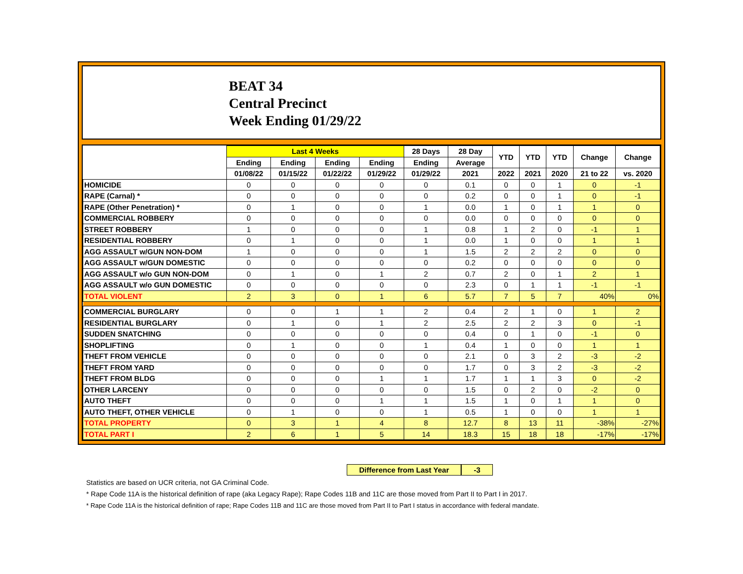BEAT 34
Central Precinct
Week Ending 01/29/22
| | Last 4 Weeks | | | | 28 Days | 28 Day | YTD | YTD | YTD | Change | Change |
| --- | --- | --- | --- | --- | --- | --- | --- | --- | --- | --- | --- |
| | Ending | Ending | Ending | Ending | Ending | Average | | | | | |
| | 01/08/22 | 01/15/22 | 01/22/22 | 01/29/22 | 01/29/22 | 2021 | 2022 | 2021 | 2020 | 21 to 22 | vs. 2020 |
| HOMICIDE | 0 | 0 | 0 | 0 | 0 | 0.1 | 0 | 0 | 1 | 0 | -1 |
| RAPE (Carnal) * | 0 | 0 | 0 | 0 | 0 | 0.2 | 0 | 0 | 1 | 0 | -1 |
| RAPE (Other Penetration) * | 0 | 1 | 0 | 0 | 1 | 0.0 | 1 | 0 | 1 | 1 | 0 |
| COMMERCIAL ROBBERY | 0 | 0 | 0 | 0 | 0 | 0.0 | 0 | 0 | 0 | 0 | 0 |
| STREET ROBBERY | 1 | 0 | 0 | 0 | 1 | 0.8 | 1 | 2 | 0 | -1 | 1 |
| RESIDENTIAL ROBBERY | 0 | 1 | 0 | 0 | 1 | 0.0 | 1 | 0 | 0 | 1 | 1 |
| AGG ASSAULT w/GUN NON-DOM | 1 | 0 | 0 | 0 | 1 | 1.5 | 2 | 2 | 2 | 0 | 0 |
| AGG ASSAULT w/GUN DOMESTIC | 0 | 0 | 0 | 0 | 0 | 0.2 | 0 | 0 | 0 | 0 | 0 |
| AGG ASSAULT w/o GUN NON-DOM | 0 | 1 | 0 | 1 | 2 | 0.7 | 2 | 0 | 1 | 2 | 1 |
| AGG ASSAULT w/o GUN DOMESTIC | 0 | 0 | 0 | 0 | 0 | 2.3 | 0 | 1 | 1 | -1 | -1 |
| TOTAL VIOLENT | 2 | 3 | 0 | 1 | 6 | 5.7 | 7 | 5 | 7 | 40% | 0% |
| COMMERCIAL BURGLARY | 0 | 0 | 1 | 1 | 2 | 0.4 | 2 | 1 | 0 | 1 | 2 |
| RESIDENTIAL BURGLARY | 0 | 1 | 0 | 1 | 2 | 2.5 | 2 | 2 | 3 | 0 | -1 |
| SUDDEN SNATCHING | 0 | 0 | 0 | 0 | 0 | 0.4 | 0 | 1 | 0 | -1 | 0 |
| SHOPLIFTING | 0 | 1 | 0 | 0 | 1 | 0.4 | 1 | 0 | 0 | 1 | 1 |
| THEFT FROM VEHICLE | 0 | 0 | 0 | 0 | 0 | 2.1 | 0 | 3 | 2 | -3 | -2 |
| THEFT FROM YARD | 0 | 0 | 0 | 0 | 0 | 1.7 | 0 | 3 | 2 | -3 | -2 |
| THEFT FROM BLDG | 0 | 0 | 0 | 1 | 1 | 1.7 | 1 | 1 | 3 | 0 | -2 |
| OTHER LARCENY | 0 | 0 | 0 | 0 | 0 | 1.5 | 0 | 2 | 0 | -2 | 0 |
| AUTO THEFT | 0 | 0 | 0 | 1 | 1 | 1.5 | 1 | 0 | 1 | 1 | 0 |
| AUTO THEFT, OTHER VEHICLE | 0 | 1 | 0 | 0 | 1 | 0.5 | 1 | 0 | 0 | 1 | 1 |
| TOTAL PROPERTY | 0 | 3 | 1 | 4 | 8 | 12.7 | 8 | 13 | 11 | -38% | -27% |
| TOTAL PART I | 2 | 6 | 1 | 5 | 14 | 18.3 | 15 | 18 | 18 | -17% | -17% |
Difference from Last Year -3
Statistics are based on UCR criteria, not GA Criminal Code.
* Rape Code 11A is the historical definition of rape (aka Legacy Rape); Rape Codes 11B and 11C are those moved from Part II to Part I in 2017.
* Rape Code 11A is the historical definition of rape; Rape Codes 11B and 11C are those moved from Part II to Part I status in accordance with federal mandate.